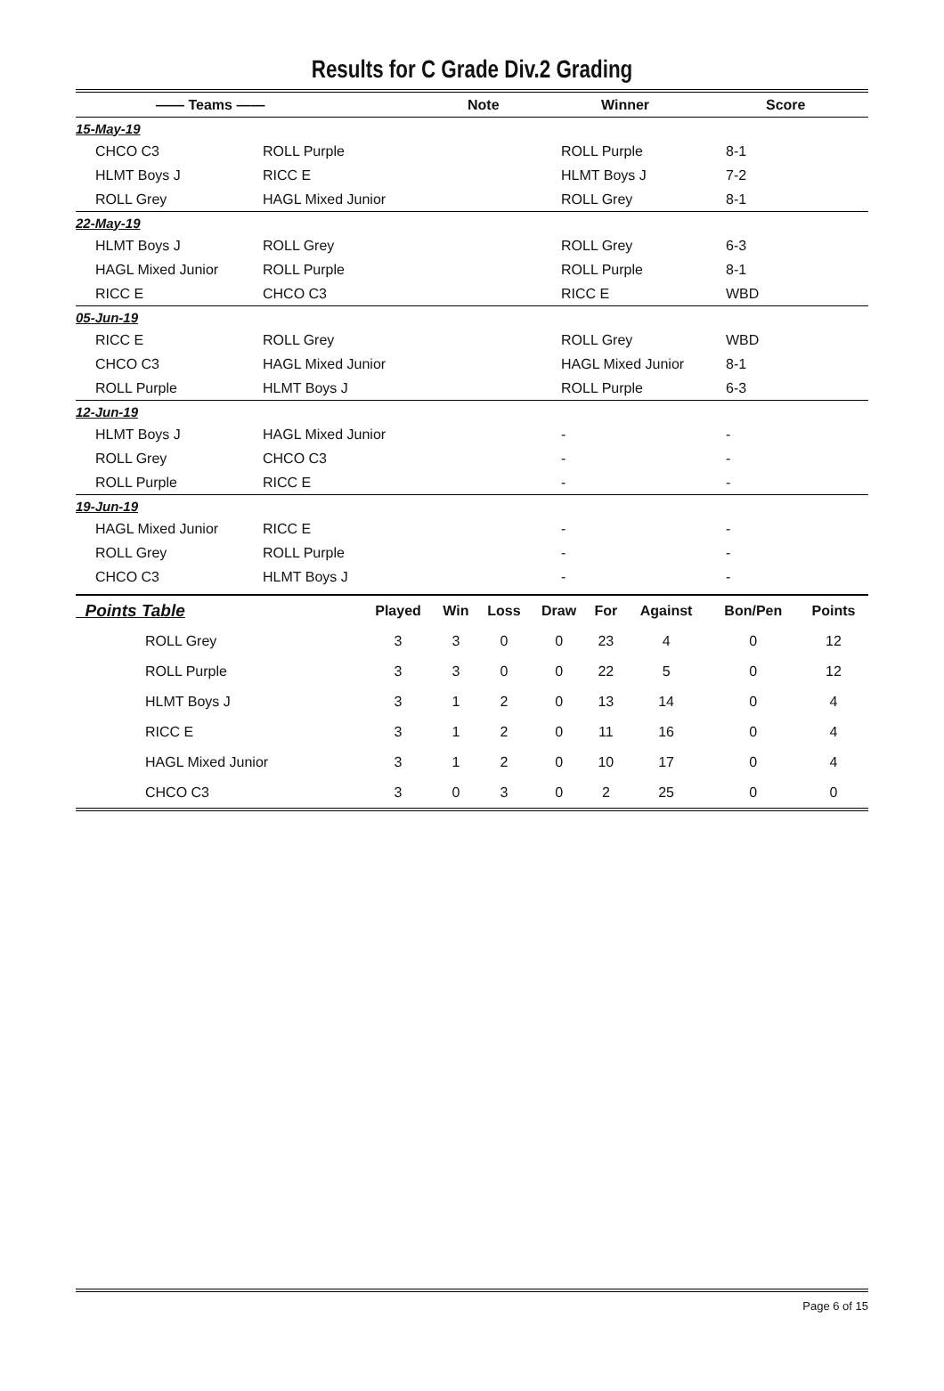Results for C Grade Div.2 Grading
| —— Teams —— | Note | Winner | Score |
| --- | --- | --- | --- |
| 15-May-19 | | | |
| CHCO C3 | ROLL Purple | ROLL Purple | 8-1 |
| HLMT Boys J | RICC E | HLMT Boys J | 7-2 |
| ROLL Grey | HAGL Mixed Junior | ROLL Grey | 8-1 |
| 22-May-19 | | | |
| HLMT Boys J | ROLL Grey | ROLL Grey | 6-3 |
| HAGL Mixed Junior | ROLL Purple | ROLL Purple | 8-1 |
| RICC E | CHCO C3 | RICC E | WBD |
| 05-Jun-19 | | | |
| RICC E | ROLL Grey | ROLL Grey | WBD |
| CHCO C3 | HAGL Mixed Junior | HAGL Mixed Junior | 8-1 |
| ROLL Purple | HLMT Boys J | ROLL Purple | 6-3 |
| 12-Jun-19 | | | |
| HLMT Boys J | HAGL Mixed Junior | - | - |
| ROLL Grey | CHCO C3 | - | - |
| ROLL Purple | RICC E | - | - |
| 19-Jun-19 | | | |
| HAGL Mixed Junior | RICC E | - | - |
| ROLL Grey | ROLL Purple | - | - |
| CHCO C3 | HLMT Boys J | - | - |
| Points Table | Played | Win | Loss | Draw | For | Against | Bon/Pen | Points |
| --- | --- | --- | --- | --- | --- | --- | --- | --- |
| ROLL Grey | 3 | 3 | 0 | 0 | 23 | 4 | 0 | 12 |
| ROLL Purple | 3 | 3 | 0 | 0 | 22 | 5 | 0 | 12 |
| HLMT Boys J | 3 | 1 | 2 | 0 | 13 | 14 | 0 | 4 |
| RICC E | 3 | 1 | 2 | 0 | 11 | 16 | 0 | 4 |
| HAGL Mixed Junior | 3 | 1 | 2 | 0 | 10 | 17 | 0 | 4 |
| CHCO C3 | 3 | 0 | 3 | 0 | 2 | 25 | 0 | 0 |
Page 6 of 15